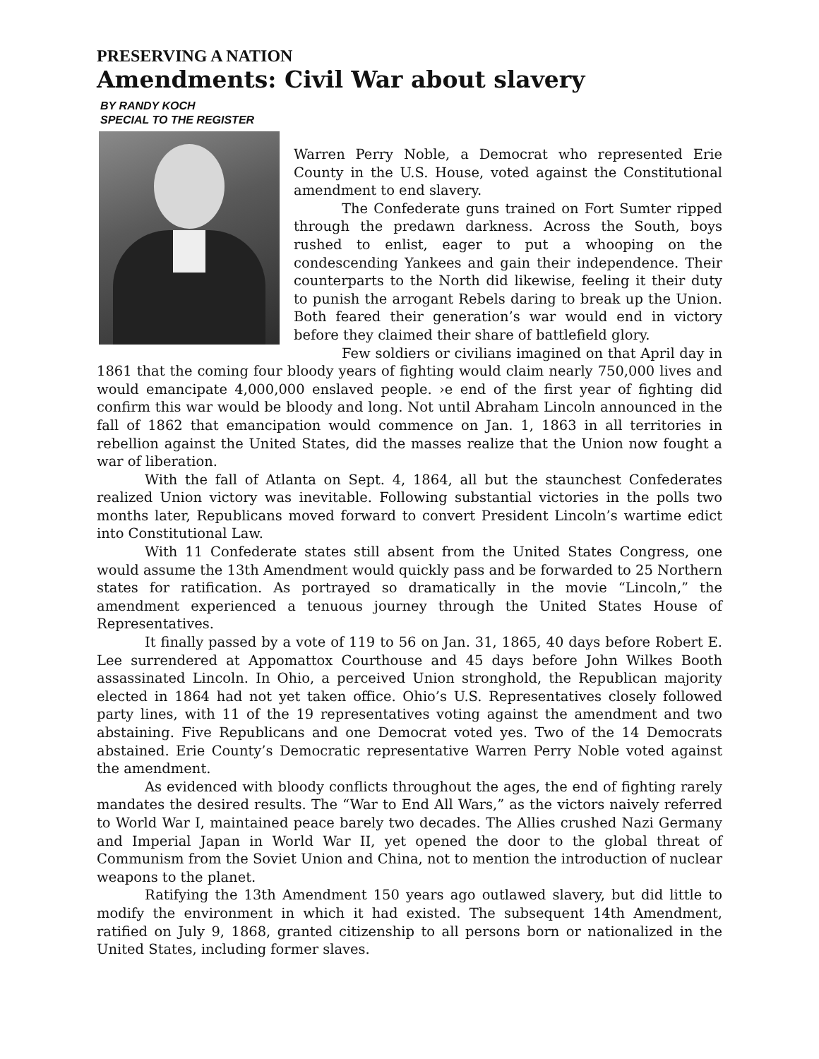PRESERVING A NATION
Amendments: Civil War about slavery
BY RANDY KOCH
SPECIAL TO THE REGISTER
Warren Perry Noble, a Democrat who represented Erie County in the U.S. House, voted against the Constitutional amendment to end slavery.
The Confederate guns trained on Fort Sumter ripped through the predawn darkness. Across the South, boys rushed to enlist, eager to put a whooping on the condescending Yankees and gain their independence. Their counterparts to the North did likewise, feeling it their duty to punish the arrogant Rebels daring to break up the Union. Both feared their generation’s war would end in victory before they claimed their share of battlefield glory.
Few soldiers or civilians imagined on that April day in 1861 that the coming four bloody years of fighting would claim nearly 750,000 lives and would emancipate 4,000,000 enslaved people. ›e end of the first year of fighting did confirm this war would be bloody and long. Not until Abraham Lincoln announced in the fall of 1862 that emancipation would commence on Jan. 1, 1863 in all territories in rebellion against the United States, did the masses realize that the Union now fought a war of liberation.
With the fall of Atlanta on Sept. 4, 1864, all but the staunchest Confederates realized Union victory was inevitable. Following substantial victories in the polls two months later, Republicans moved forward to convert President Lincoln’s wartime edict into Constitutional Law.
With 11 Confederate states still absent from the United States Congress, one would assume the 13th Amendment would quickly pass and be forwarded to 25 Northern states for ratification. As portrayed so dramatically in the movie “Lincoln,” the amendment experienced a tenuous journey through the United States House of Representatives.
It finally passed by a vote of 119 to 56 on Jan. 31, 1865, 40 days before Robert E. Lee surrendered at Appomattox Courthouse and 45 days before John Wilkes Booth assassinated Lincoln. In Ohio, a perceived Union stronghold, the Republican majority elected in 1864 had not yet taken office. Ohio’s U.S. Representatives closely followed party lines, with 11 of the 19 representatives voting against the amendment and two abstaining. Five Republicans and one Democrat voted yes. Two of the 14 Democrats abstained. Erie County’s Democratic representative Warren Perry Noble voted against the amendment.
As evidenced with bloody conflicts throughout the ages, the end of fighting rarely mandates the desired results. The “War to End All Wars,” as the victors naively referred to World War I, maintained peace barely two decades. The Allies crushed Nazi Germany and Imperial Japan in World War II, yet opened the door to the global threat of Communism from the Soviet Union and China, not to mention the introduction of nuclear weapons to the planet.
Ratifying the 13th Amendment 150 years ago outlawed slavery, but did little to modify the environment in which it had existed. The subsequent 14th Amendment, ratified on July 9, 1868, granted citizenship to all persons born or nationalized in the United States, including former slaves.